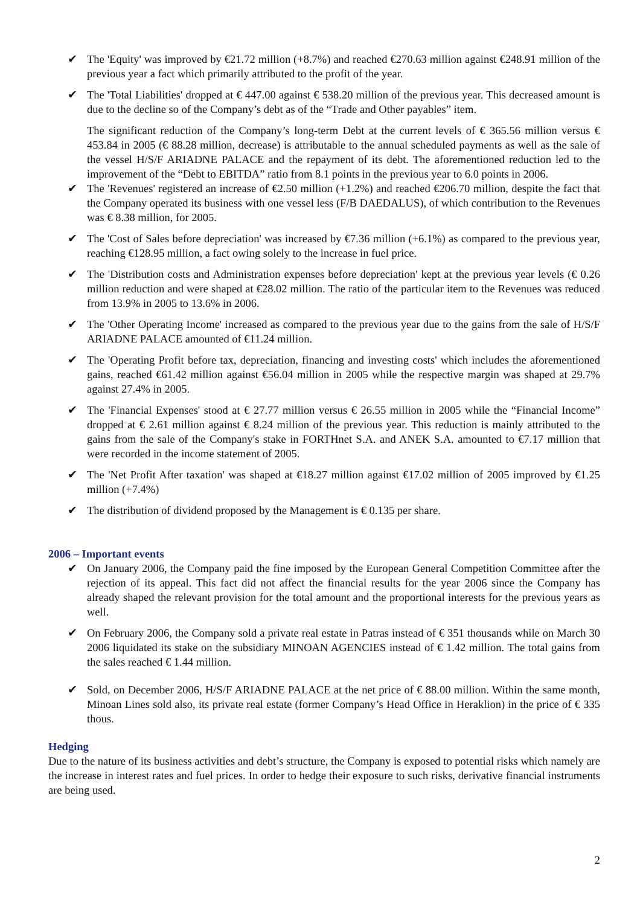✔ The 'Equity' was improved by €21.72 million (+8.7%) and reached €270.63 million against €248.91 million of the previous year a fact which primarily attributed to the profit of the year.
✔ The 'Total Liabilities' dropped at € 447.00 against € 538.20 million of the previous year. This decreased amount is due to the decline so of the Company’s debt as of the “Trade and Other payables” item.
The significant reduction of the Company’s long-term Debt at the current levels of € 365.56 million versus € 453.84 in 2005 (€ 88.28 million, decrease) is attributable to the annual scheduled payments as well as the sale of the vessel H/S/F ARIADNE PALACE and the repayment of its debt. The aforementioned reduction led to the improvement of the “Debt to EBITDA” ratio from 8.1 points in the previous year to 6.0 points in 2006.
✔ The 'Revenues' registered an increase of €2.50 million (+1.2%) and reached €206.70 million, despite the fact that the Company operated its business with one vessel less (F/B DAEDALUS), of which contribution to the Revenues was € 8.38 million, for 2005.
✔ The 'Cost of Sales before depreciation' was increased by €7.36 million (+6.1%) as compared to the previous year, reaching €128.95 million, a fact owing solely to the increase in fuel price.
✔ The 'Distribution costs and Administration expenses before depreciation' kept at the previous year levels (€ 0.26 million reduction and were shaped at €28.02 million. The ratio of the particular item to the Revenues was reduced from 13.9% in 2005 to 13.6% in 2006.
✔ The 'Other Operating Income' increased as compared to the previous year due to the gains from the sale of H/S/F ARIADNE PALACE amounted of €11.24 million.
✔ The 'Operating Profit before tax, depreciation, financing and investing costs' which includes the aforementioned gains, reached €61.42 million against €56.04 million in 2005 while the respective margin was shaped at 29.7% against 27.4% in 2005.
✔ The 'Financial Expenses' stood at € 27.77 million versus € 26.55 million in 2005 while the “Financial Income” dropped at € 2.61 million against € 8.24 million of the previous year. This reduction is mainly attributed to the gains from the sale of the Company's stake in FORTHnet S.A. and ANEK S.A. amounted to €7.17 million that were recorded in the income statement of 2005.
✔ The 'Net Profit After taxation' was shaped at €18.27 million against €17.02 million of 2005 improved by €1.25 million (+7.4%)
✔ The distribution of dividend proposed by the Management is € 0.135 per share.
2006 – Important events
✔ On January 2006, the Company paid the fine imposed by the European General Competition Committee after the rejection of its appeal. This fact did not affect the financial results for the year 2006 since the Company has already shaped the relevant provision for the total amount and the proportional interests for the previous years as well.
✔ On February 2006, the Company sold a private real estate in Patras instead of € 351 thousands while on March 30 2006 liquidated its stake on the subsidiary MINOAN AGENCIES instead of € 1.42 million. The total gains from the sales reached € 1.44 million.
✔ Sold, on December 2006, H/S/F ARIADNE PALACE at the net price of € 88.00 million. Within the same month, Minoan Lines sold also, its private real estate (former Company’s Head Office in Heraklion) in the price of € 335 thous.
Hedging
Due to the nature of its business activities and debt’s structure, the Company is exposed to potential risks which namely are the increase in interest rates and fuel prices. In order to hedge their exposure to such risks, derivative financial instruments are being used.
2